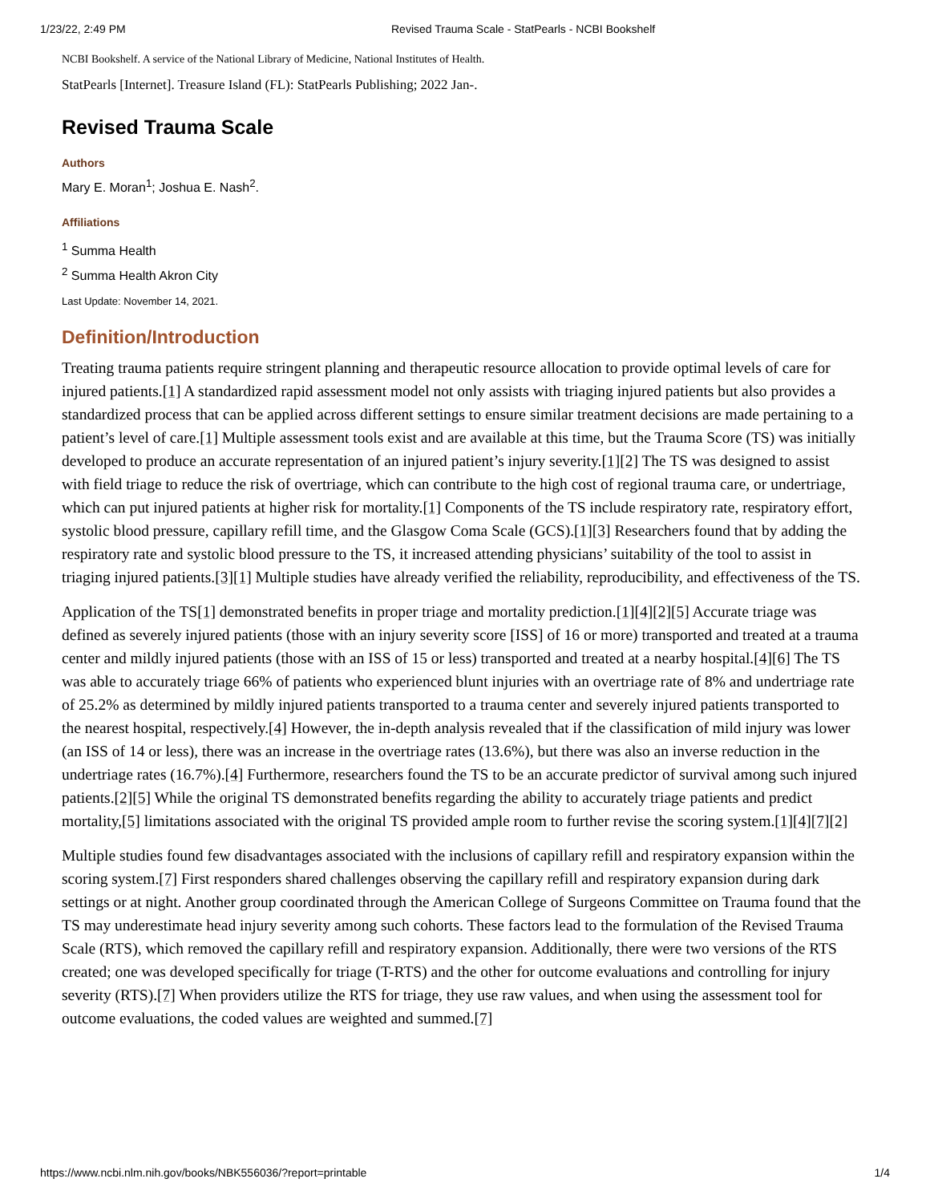1/23/22, 2:49 PM Revised Trauma Scale - StatPearls - NCBI Bookshelf
NCBI Bookshelf. A service of the National Library of Medicine, National Institutes of Health.
StatPearls [Internet]. Treasure Island (FL): StatPearls Publishing; 2022 Jan-.
Revised Trauma Scale
Authors
Mary E. Moran<sup>1</sup>; Joshua E. Nash<sup>2</sup>.
Affiliations
<sup>1</sup> Summa Health
<sup>2</sup> Summa Health Akron City
Last Update: November 14, 2021.
Definition/Introduction
Treating trauma patients require stringent planning and therapeutic resource allocation to provide optimal levels of care for injured patients.[1] A standardized rapid assessment model not only assists with triaging injured patients but also provides a standardized process that can be applied across different settings to ensure similar treatment decisions are made pertaining to a patient’s level of care.[1] Multiple assessment tools exist and are available at this time, but the Trauma Score (TS) was initially developed to produce an accurate representation of an injured patient’s injury severity.[1][2] The TS was designed to assist with field triage to reduce the risk of overtriage, which can contribute to the high cost of regional trauma care, or undertriage, which can put injured patients at higher risk for mortality.[1] Components of the TS include respiratory rate, respiratory effort, systolic blood pressure, capillary refill time, and the Glasgow Coma Scale (GCS).[1][3] Researchers found that by adding the respiratory rate and systolic blood pressure to the TS, it increased attending physicians’ suitability of the tool to assist in triaging injured patients.[3][1] Multiple studies have already verified the reliability, reproducibility, and effectiveness of the TS.
Application of the TS[1] demonstrated benefits in proper triage and mortality prediction.[1][4][2][5] Accurate triage was defined as severely injured patients (those with an injury severity score [ISS] of 16 or more) transported and treated at a trauma center and mildly injured patients (those with an ISS of 15 or less) transported and treated at a nearby hospital.[4][6] The TS was able to accurately triage 66% of patients who experienced blunt injuries with an overtriage rate of 8% and undertriage rate of 25.2% as determined by mildly injured patients transported to a trauma center and severely injured patients transported to the nearest hospital, respectively.[4] However, the in-depth analysis revealed that if the classification of mild injury was lower (an ISS of 14 or less), there was an increase in the overtriage rates (13.6%), but there was also an inverse reduction in the undertriage rates (16.7%).[4] Furthermore, researchers found the TS to be an accurate predictor of survival among such injured patients.[2][5] While the original TS demonstrated benefits regarding the ability to accurately triage patients and predict mortality,[5] limitations associated with the original TS provided ample room to further revise the scoring system.[1][4][7][2]
Multiple studies found few disadvantages associated with the inclusions of capillary refill and respiratory expansion within the scoring system.[7] First responders shared challenges observing the capillary refill and respiratory expansion during dark settings or at night. Another group coordinated through the American College of Surgeons Committee on Trauma found that the TS may underestimate head injury severity among such cohorts. These factors lead to the formulation of the Revised Trauma Scale (RTS), which removed the capillary refill and respiratory expansion. Additionally, there were two versions of the RTS created; one was developed specifically for triage (T-RTS) and the other for outcome evaluations and controlling for injury severity (RTS).[7] When providers utilize the RTS for triage, they use raw values, and when using the assessment tool for outcome evaluations, the coded values are weighted and summed.[7]
https://www.ncbi.nlm.nih.gov/books/NBK556036/?report=printable 1/4